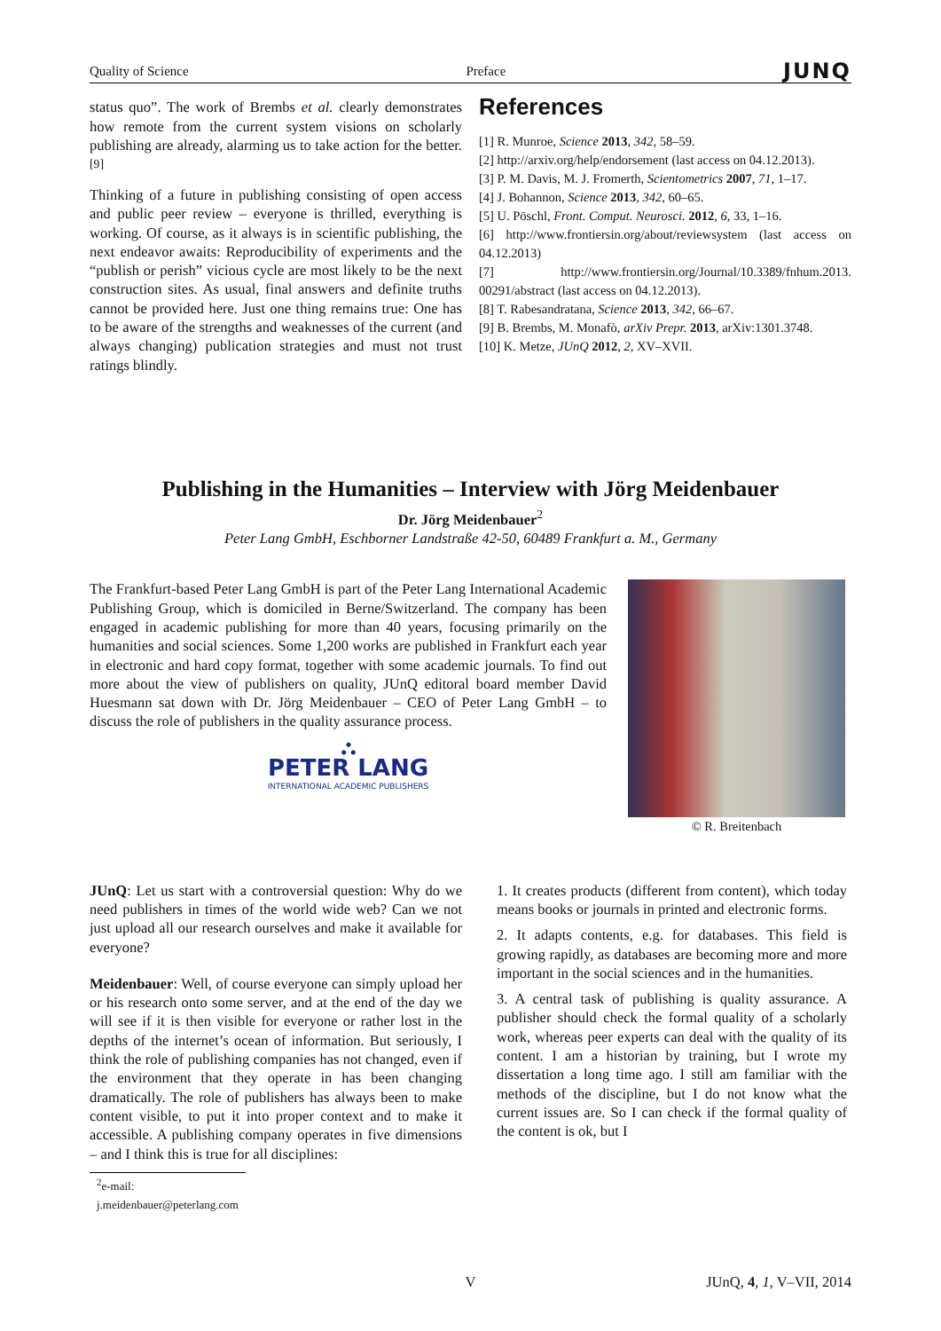Quality of Science Preface JUNQ
status quo”. The work of Brembs et al. clearly demonstrates how remote from the current system visions on scholarly publishing are already, alarming us to take action for the better.<sup>[9]</sup>
Thinking of a future in publishing consisting of open access and public peer review – everyone is thrilled, everything is working. Of course, as it always is in scientific publishing, the next endeavor awaits: Reproducibility of experiments and the “publish or perish” vicious cycle are most likely to be the next construction sites. As usual, final answers and definite truths cannot be provided here. Just one thing remains true: One has to be aware of the strengths and weaknesses of the current (and always changing) publication strategies and must not trust ratings blindly.
References
[1] R. Munroe, Science 2013, 342, 58–59.
[2] http://arxiv.org/help/endorsement (last access on 04.12.2013).
[3] P. M. Davis, M. J. Fromerth, Scientometrics 2007, 71, 1–17.
[4] J. Bohannon, Science 2013, 342, 60–65.
[5] U. Pöschl, Front. Comput. Neurosci. 2012, 6, 33, 1–16.
[6] http://www.frontiersin.org/about/reviewsystem (last access on 04.12.2013)
[7] http://www.frontiersin.org/Journal/10.3389/fnhum.2013. 00291/abstract (last access on 04.12.2013).
[8] T. Rabesandratana, Science 2013, 342, 66–67.
[9] B. Brembs, M. Monafò, arXiv Prepr. 2013, arXiv:1301.3748.
[10] K. Metze, JUnQ 2012, 2, XV–XVII.
Publishing in the Humanities – Interview with Jörg Meidenbauer
Dr. Jörg Meidenbauer<sup>2</sup>
Peter Lang GmbH, Eschborner Landstraße 42-50, 60489 Frankfurt a. M., Germany
The Frankfurt-based Peter Lang GmbH is part of the Peter Lang International Academic Publishing Group, which is domiciled in Berne/Switzerland. The company has been engaged in academic publishing for more than 40 years, focusing primarily on the humanities and social sciences. Some 1,200 works are published in Frankfurt each year in electronic and hard copy format, together with some academic journals. To find out more about the view of publishers on quality, JUnQ editoral board member David Huesmann sat down with Dr. Jörg Meidenbauer – CEO of Peter Lang GmbH – to discuss the role of publishers in the quality assurance process.
⛬
PETER LANG
INTERNATIONAL ACADEMIC PUBLISHERS
© R. Breitenbach
JUnQ: Let us start with a controversial question: Why do we need publishers in times of the world wide web? Can we not just upload all our research ourselves and make it available for everyone?
Meidenbauer: Well, of course everyone can simply upload her or his research onto some server, and at the end of the day we will see if it is then visible for everyone or rather lost in the depths of the internet’s ocean of information. But seriously, I think the role of publishing companies has not changed, even if the environment that they operate in has been changing dramatically. The role of publishers has always been to make content visible, to put it into proper context and to make it accessible. A publishing company operates in five dimensions – and I think this is true for all disciplines:
<sup>2</sup> e-mail: j.meidenbauer@peterlang.com
1. It creates products (different from content), which today means books or journals in printed and electronic forms.
2. It adapts contents, e.g. for databases. This field is growing rapidly, as databases are becoming more and more important in the social sciences and in the humanities.
3. A central task of publishing is quality assurance. A publisher should check the formal quality of a scholarly work, whereas peer experts can deal with the quality of its content. I am a historian by training, but I wrote my dissertation a long time ago. I still am familiar with the methods of the discipline, but I do not know what the current issues are. So I can check if the formal quality of the content is ok, but I
V JUnQ, 4, 1, V–VII, 2014